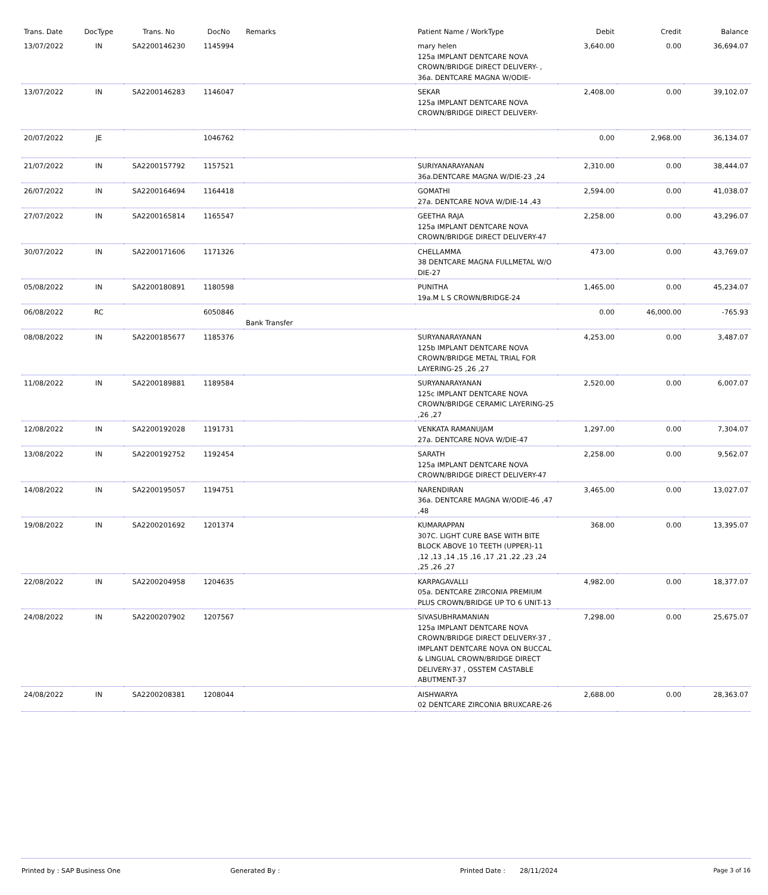| Trans. Date | DocType | Trans. No | DocNo | Remarks | Patient Name / WorkType | Debit | Credit | Balance |
| --- | --- | --- | --- | --- | --- | --- | --- | --- |
| 13/07/2022 | IN | SA2200146230 | 1145994 | | mary helen 125a IMPLANT DENTCARE NOVA CROWN/BRIDGE DIRECT DELIVERY- , 36a. DENTCARE MAGNA W/ODIE- | 3,640.00 | 0.00 | 36,694.07 |
| 13/07/2022 | IN | SA2200146283 | 1146047 | | SEKAR 125a IMPLANT DENTCARE NOVA CROWN/BRIDGE DIRECT DELIVERY- | 2,408.00 | 0.00 | 39,102.07 |
| 20/07/2022 | JE | | 1046762 | | | 0.00 | 2,968.00 | 36,134.07 |
| 21/07/2022 | IN | SA2200157792 | 1157521 | | SURIYANARAYANAN 36a.DENTCARE MAGNA W/DIE-23 ,24 | 2,310.00 | 0.00 | 38,444.07 |
| 26/07/2022 | IN | SA2200164694 | 1164418 | | GOMATHI 27a. DENTCARE NOVA W/DIE-14 ,43 | 2,594.00 | 0.00 | 41,038.07 |
| 27/07/2022 | IN | SA2200165814 | 1165547 | | GEETHA RAJA 125a IMPLANT DENTCARE NOVA CROWN/BRIDGE DIRECT DELIVERY-47 | 2,258.00 | 0.00 | 43,296.07 |
| 30/07/2022 | IN | SA2200171606 | 1171326 | | CHELLAMMA 38 DENTCARE MAGNA FULLMETAL W/O DIE-27 | 473.00 | 0.00 | 43,769.07 |
| 05/08/2022 | IN | SA2200180891 | 1180598 | | PUNITHA 19a.M L S CROWN/BRIDGE-24 | 1,465.00 | 0.00 | 45,234.07 |
| 06/08/2022 | RC | | 6050846 | Bank Transfer | | 0.00 | 46,000.00 | -765.93 |
| 08/08/2022 | IN | SA2200185677 | 1185376 | | SURYANARAYANAN 125b IMPLANT DENTCARE NOVA CROWN/BRIDGE METAL TRIAL FOR LAYERING-25 ,26 ,27 | 4,253.00 | 0.00 | 3,487.07 |
| 11/08/2022 | IN | SA2200189881 | 1189584 | | SURYANARAYANAN 125c IMPLANT DENTCARE NOVA CROWN/BRIDGE CERAMIC LAYERING-25 ,26 ,27 | 2,520.00 | 0.00 | 6,007.07 |
| 12/08/2022 | IN | SA2200192028 | 1191731 | | VENKATA RAMANUJAM 27a. DENTCARE NOVA W/DIE-47 | 1,297.00 | 0.00 | 7,304.07 |
| 13/08/2022 | IN | SA2200192752 | 1192454 | | SARATH 125a IMPLANT DENTCARE NOVA CROWN/BRIDGE DIRECT DELIVERY-47 | 2,258.00 | 0.00 | 9,562.07 |
| 14/08/2022 | IN | SA2200195057 | 1194751 | | NARENDIRAN 36a. DENTCARE MAGNA W/ODIE-46 ,47 ,48 | 3,465.00 | 0.00 | 13,027.07 |
| 19/08/2022 | IN | SA2200201692 | 1201374 | | KUMARAPPAN 307C. LIGHT CURE BASE WITH BITE BLOCK ABOVE 10 TEETH (UPPER)-11 ,12 ,13 ,14 ,15 ,16 ,17 ,21 ,22 ,23 ,24 ,25 ,26 ,27 | 368.00 | 0.00 | 13,395.07 |
| 22/08/2022 | IN | SA2200204958 | 1204635 | | KARPAGAVALLI 05a. DENTCARE ZIRCONIA PREMIUM PLUS CROWN/BRIDGE UP TO 6 UNIT-13 | 4,982.00 | 0.00 | 18,377.07 |
| 24/08/2022 | IN | SA2200207902 | 1207567 | | SIVASUBHRAMANIAN 125a IMPLANT DENTCARE NOVA CROWN/BRIDGE DIRECT DELIVERY-37 , IMPLANT DENTCARE NOVA ON BUCCAL & LINGUAL CROWN/BRIDGE DIRECT DELIVERY-37 , OSSTEM CASTABLE ABUTMENT-37 | 7,298.00 | 0.00 | 25,675.07 |
| 24/08/2022 | IN | SA2200208381 | 1208044 | | AISHWARYA 02 DENTCARE ZIRCONIA BRUXCARE-26 | 2,688.00 | 0.00 | 28,363.07 |
Printed by : SAP Business One Generated By : Printed Date : 28/11/2024 Page 3 of 16